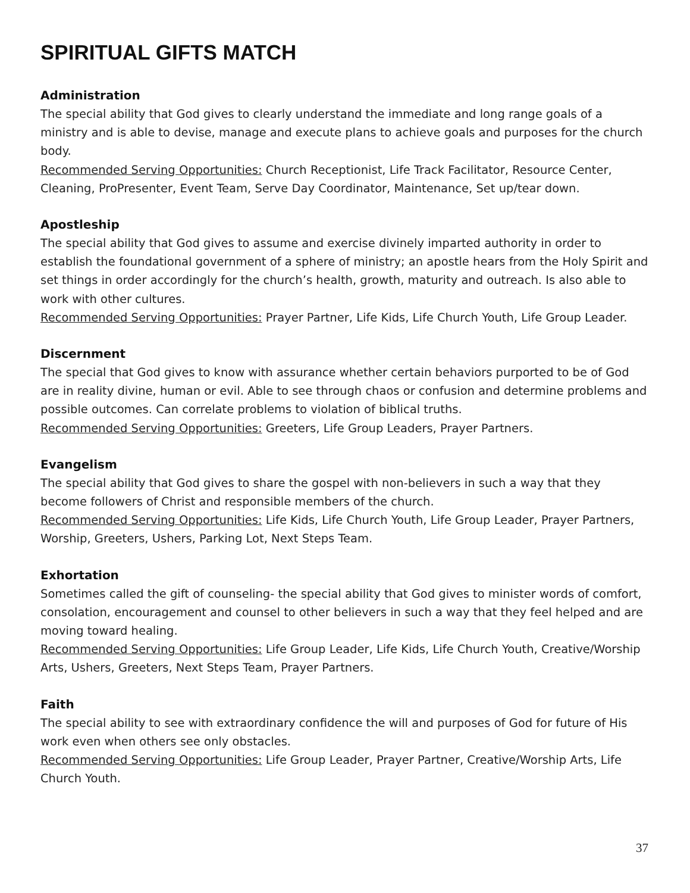SPIRITUAL GIFTS MATCH
Administration
The special ability that God gives to clearly understand the immediate and long range goals of a ministry and is able to devise, manage and execute plans to achieve goals and purposes for the church body.
Recommended Serving Opportunities: Church Receptionist, Life Track Facilitator, Resource Center, Cleaning, ProPresenter, Event Team, Serve Day Coordinator, Maintenance, Set up/tear down.
Apostleship
The special ability that God gives to assume and exercise divinely imparted authority in order to establish the foundational government of a sphere of ministry; an apostle hears from the Holy Spirit and set things in order accordingly for the church’s health, growth, maturity and outreach. Is also able to work with other cultures.
Recommended Serving Opportunities: Prayer Partner, Life Kids, Life Church Youth, Life Group Leader.
Discernment
The special that God gives to know with assurance whether certain behaviors purported to be of God are in reality divine, human or evil. Able to see through chaos or confusion and determine problems and possible outcomes. Can correlate problems to violation of biblical truths.
Recommended Serving Opportunities: Greeters, Life Group Leaders, Prayer Partners.
Evangelism
The special ability that God gives to share the gospel with non-believers in such a way that they become followers of Christ and responsible members of the church.
Recommended Serving Opportunities: Life Kids, Life Church Youth, Life Group Leader, Prayer Partners, Worship, Greeters, Ushers, Parking Lot, Next Steps Team.
Exhortation
Sometimes called the gift of counseling- the special ability that God gives to minister words of comfort, consolation, encouragement and counsel to other believers in such a way that they feel helped and are moving toward healing.
Recommended Serving Opportunities: Life Group Leader, Life Kids, Life Church Youth, Creative/Worship Arts, Ushers, Greeters, Next Steps Team, Prayer Partners.
Faith
The special ability to see with extraordinary confidence the will and purposes of God for future of His work even when others see only obstacles.
Recommended Serving Opportunities: Life Group Leader, Prayer Partner, Creative/Worship Arts, Life Church Youth.
37